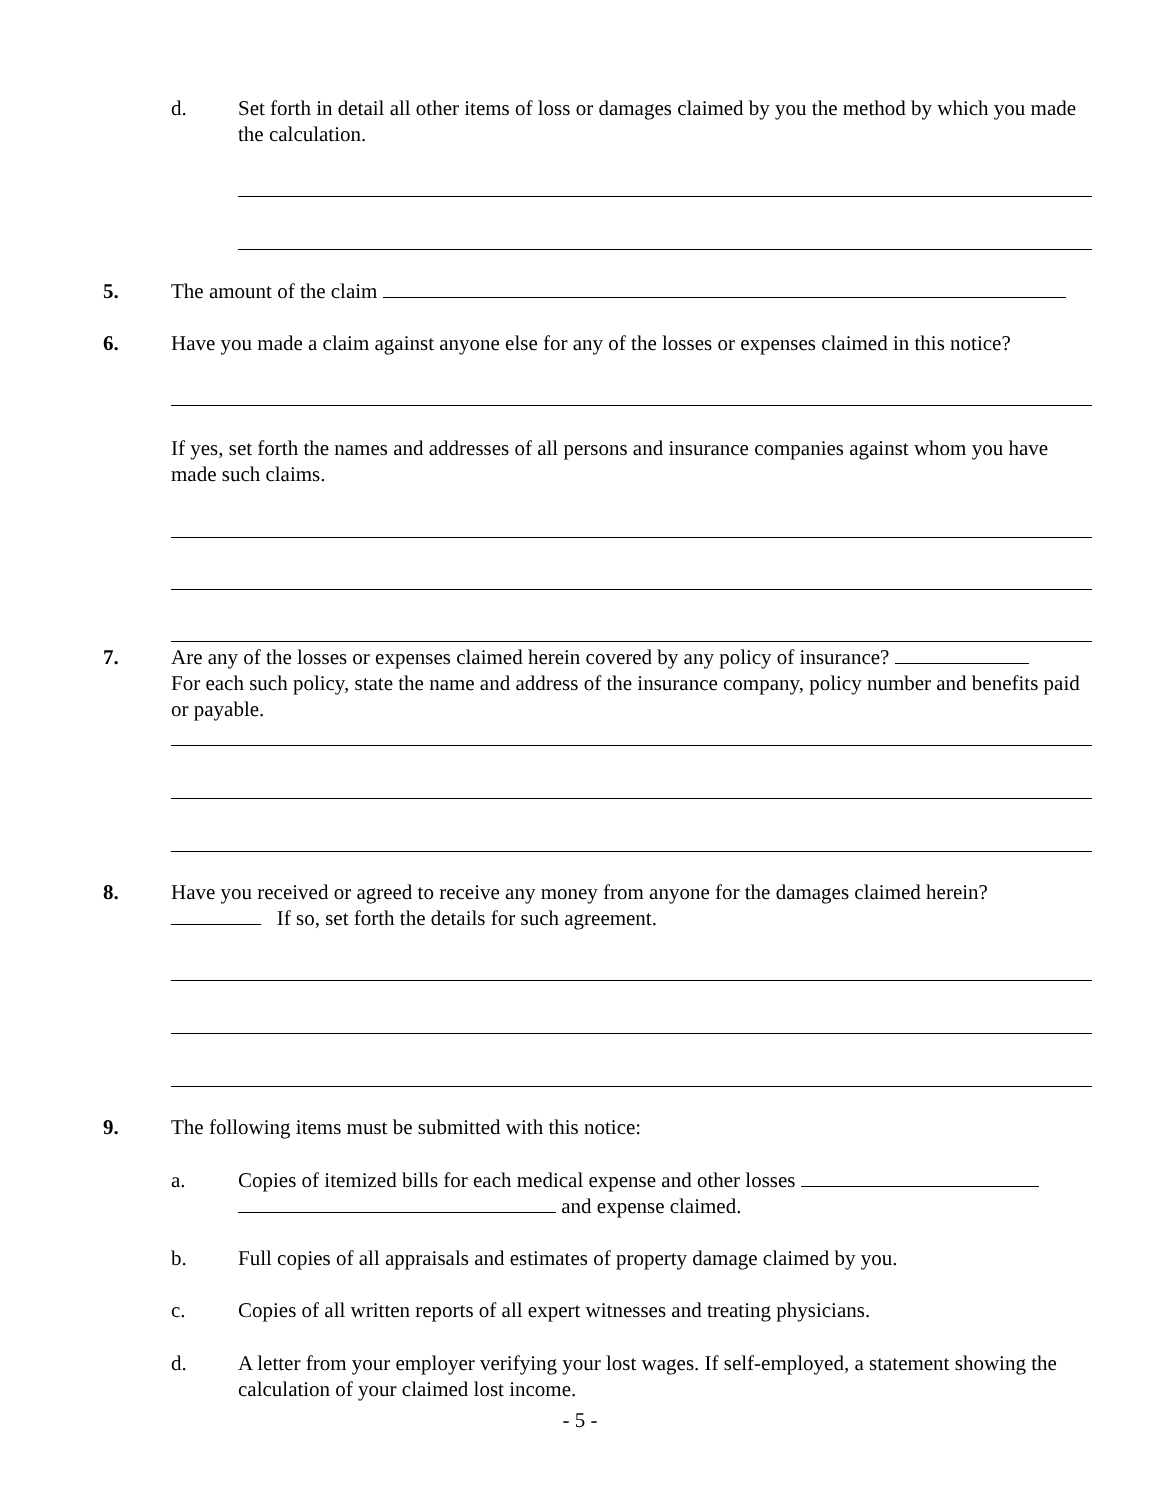d.
Set forth in detail all other items of loss or damages claimed by you the method by which you made the calculation.
5. The amount of the claim
6.
Have you made a claim against anyone else for any of the losses or expenses claimed in this notice?
If yes, set forth the names and addresses of all persons and insurance companies against whom you have made such claims.
7.
Are any of the losses or expenses claimed herein covered by any policy of insurance?
For each such policy, state the name and address of the insurance company, policy number and benefits paid or payable.
8.
Have you received or agreed to receive any money from anyone for the damages claimed herein?
If so, set forth the details for such agreement.
9.
The following items must be submitted with this notice:
a.
Copies of itemized bills for each medical expense and other losses
and expense claimed.
b.
Full copies of all appraisals and estimates of property damage claimed by you.
c.
Copies of all written reports of all expert witnesses and treating physicians.
d.
A letter from your employer verifying your lost wages. If self-employed, a statement showing the calculation of your claimed lost income.
- 5 -